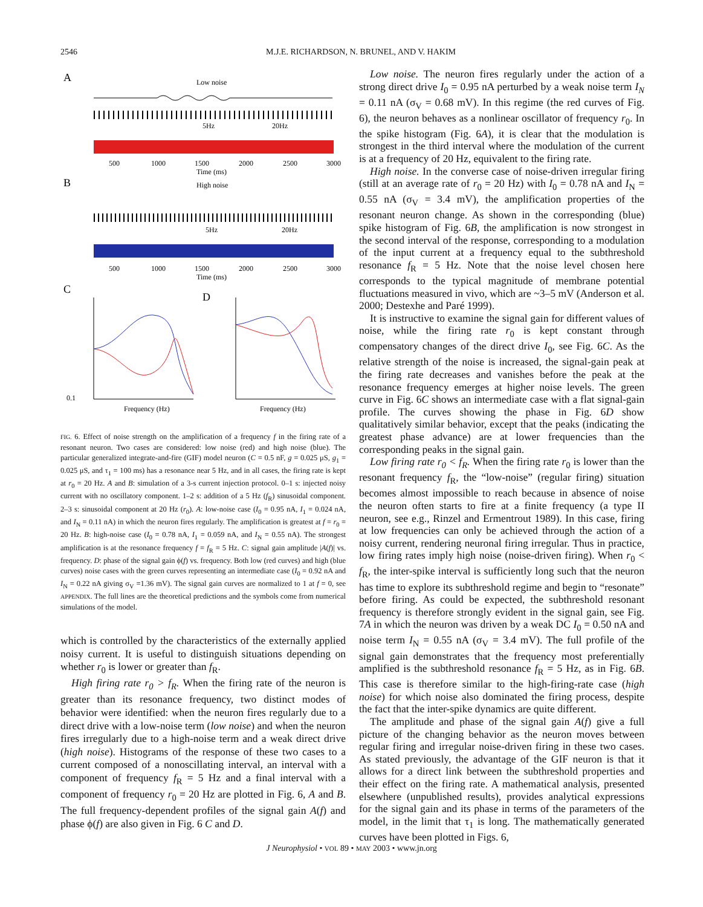2546 M.J.E. RICHARDSON, N. BRUNEL, AND V. HAKIM
A
Low noise
5Hz
20Hz
500
1000
1500
2000
2500
3000
Time (ms)
B
High noise
5Hz
20Hz
500
1000
1500
2000
2500
3000
Time (ms)
C
D
0.1
Frequency (Hz)
Frequency (Hz)
FIG. 6. Effect of noise strength on the amplification of a frequency f in the firing rate of a resonant neuron. Two cases are considered: low noise (red) and high noise (blue). The particular generalized integrate-and-fire (GIF) model neuron (C = 0.5 nF, g = 0.025 μS, g<sub>1</sub> = 0.025 μS, and τ<sub>1</sub> = 100 ms) has a resonance near 5 Hz, and in all cases, the firing rate is kept at r<sub>0</sub> = 20 Hz. A and B: simulation of a 3-s current injection protocol. 0–1 s: injected noisy current with no oscillatory component. 1–2 s: addition of a 5 Hz (f<sub>R</sub>) sinusoidal component. 2–3 s: sinusoidal component at 20 Hz (r<sub>0</sub>). A: low-noise case (I<sub>0</sub> = 0.95 nA, I<sub>1</sub> = 0.024 nA, and I<sub>N</sub> = 0.11 nA) in which the neuron fires regularly. The amplification is greatest at f = r<sub>0</sub> = 20 Hz. B: high-noise case (I<sub>0</sub> = 0.78 nA, I<sub>1</sub> = 0.059 nA, and I<sub>N</sub> = 0.55 nA). The strongest amplification is at the resonance frequency f = f<sub>R</sub> = 5 Hz. C: signal gain amplitude |A(f)| vs. frequency. D: phase of the signal gain ϕ(f) vs. frequency. Both low (red curves) and high (blue curves) noise cases with the green curves representing an intermediate case (I<sub>0</sub> = 0.92 nA and I<sub>N</sub> = 0.22 nA giving σ<sub>V</sub> =1.36 mV). The signal gain curves are normalized to 1 at f = 0, see APPENDIX. The full lines are the theoretical predictions and the symbols come from numerical simulations of the model.
which is controlled by the characteristics of the externally applied noisy current. It is useful to distinguish situations depending on whether r<sub>0</sub> is lower or greater than f<sub>R</sub>.
High firing rate r<sub>0</sub> > f<sub>R</sub>. When the firing rate of the neuron is greater than its resonance frequency, two distinct modes of behavior were identified: when the neuron fires regularly due to a direct drive with a low-noise term (low noise) and when the neuron fires irregularly due to a high-noise term and a weak direct drive (high noise). Histograms of the response of these two cases to a current composed of a nonoscillating interval, an interval with a component of frequency f<sub>R</sub> = 5 Hz and a final interval with a component of frequency r<sub>0</sub> = 20 Hz are plotted in Fig. 6, A and B. The full frequency-dependent profiles of the signal gain A(f) and phase ϕ(f) are also given in Fig. 6 C and D.
Low noise. The neuron fires regularly under the action of a strong direct drive I<sub>0</sub> = 0.95 nA perturbed by a weak noise term I<sub>N</sub> = 0.11 nA (σ<sub>V</sub> = 0.68 mV). In this regime (the red curves of Fig. 6), the neuron behaves as a nonlinear oscillator of frequency r<sub>0</sub>. In the spike histogram (Fig. 6A), it is clear that the modulation is strongest in the third interval where the modulation of the current is at a frequency of 20 Hz, equivalent to the firing rate.
High noise. In the converse case of noise-driven irregular firing (still at an average rate of r<sub>0</sub> = 20 Hz) with I<sub>0</sub> = 0.78 nA and I<sub>N</sub> = 0.55 nA (σ<sub>V</sub> = 3.4 mV), the amplification properties of the resonant neuron change. As shown in the corresponding (blue) spike histogram of Fig. 6B, the amplification is now strongest in the second interval of the response, corresponding to a modulation of the input current at a frequency equal to the subthreshold resonance f<sub>R</sub> = 5 Hz. Note that the noise level chosen here corresponds to the typical magnitude of membrane potential fluctuations measured in vivo, which are ~3–5 mV (Anderson et al. 2000; Destexhe and Paré 1999).
It is instructive to examine the signal gain for different values of noise, while the firing rate r<sub>0</sub> is kept constant through compensatory changes of the direct drive I<sub>0</sub>, see Fig. 6C. As the relative strength of the noise is increased, the signal-gain peak at the firing rate decreases and vanishes before the peak at the resonance frequency emerges at higher noise levels. The green curve in Fig. 6C shows an intermediate case with a flat signal-gain profile. The curves showing the phase in Fig. 6D show qualitatively similar behavior, except that the peaks (indicating the greatest phase advance) are at lower frequencies than the corresponding peaks in the signal gain.
Low firing rate r<sub>0</sub> < f<sub>R</sub>. When the firing rate r<sub>0</sub> is lower than the resonant frequency f<sub>R</sub>, the “low-noise” (regular firing) situation becomes almost impossible to reach because in absence of noise the neuron often starts to fire at a finite frequency (a type II neuron, see e.g., Rinzel and Ermentrout 1989). In this case, firing at low frequencies can only be achieved through the action of a noisy current, rendering neuronal firing irregular. Thus in practice, low firing rates imply high noise (noise-driven firing). When r<sub>0</sub> < f<sub>R</sub>, the inter-spike interval is sufficiently long such that the neuron has time to explore its subthreshold regime and begin to “resonate” before firing. As could be expected, the subthreshold resonant frequency is therefore strongly evident in the signal gain, see Fig. 7A in which the neuron was driven by a weak DC I<sub>0</sub> = 0.50 nA and noise term I<sub>N</sub> = 0.55 nA (σ<sub>V</sub> = 3.4 mV). The full profile of the signal gain demonstrates that the frequency most preferentially amplified is the subthreshold resonance f<sub>R</sub> = 5 Hz, as in Fig. 6B. This case is therefore similar to the high-firing-rate case (high noise) for which noise also dominated the firing process, despite the fact that the inter-spike dynamics are quite different.
The amplitude and phase of the signal gain A(f) give a full picture of the changing behavior as the neuron moves between regular firing and irregular noise-driven firing in these two cases. As stated previously, the advantage of the GIF neuron is that it allows for a direct link between the subthreshold properties and their effect on the firing rate. A mathematical analysis, presented elsewhere (unpublished results), provides analytical expressions for the signal gain and its phase in terms of the parameters of the model, in the limit that τ<sub>1</sub> is long. The mathematically generated curves have been plotted in Figs. 6,
J Neurophysiol • VOL 89 • MAY 2003 • www.jn.org